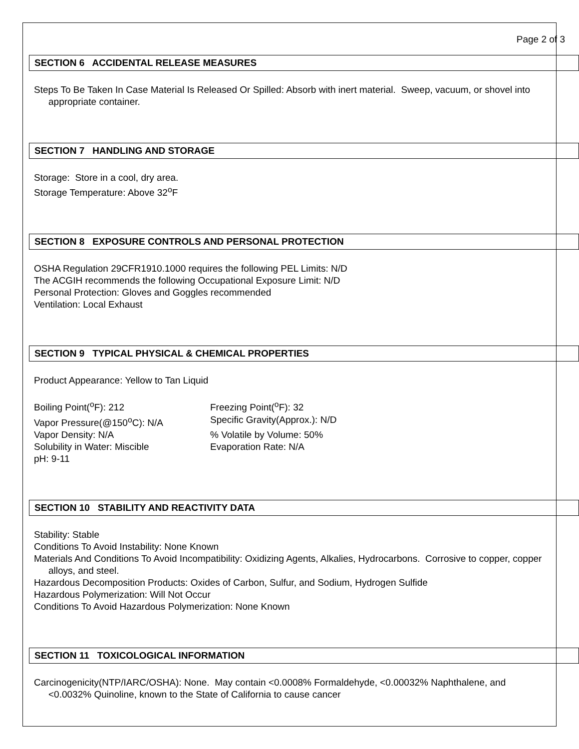Page 2 of 3
SECTION 6 ACCIDENTAL RELEASE MEASURES
Steps To Be Taken In Case Material Is Released Or Spilled: Absorb with inert material. Sweep, vacuum, or shovel into appropriate container.
SECTION 7 HANDLING AND STORAGE
Storage: Store in a cool, dry area.
Storage Temperature: Above 32<sup>o</sup>F
SECTION 8 EXPOSURE CONTROLS AND PERSONAL PROTECTION
OSHA Regulation 29CFR1910.1000 requires the following PEL Limits: N/D
The ACGIH recommends the following Occupational Exposure Limit: N/D
Personal Protection: Gloves and Goggles recommended
Ventilation: Local Exhaust
SECTION 9 TYPICAL PHYSICAL & CHEMICAL PROPERTIES
Product Appearance: Yellow to Tan Liquid
Boiling Point(<sup>o</sup>F): 212
Freezing Point(<sup>o</sup>F): 32
Vapor Pressure(@150<sup>o</sup>C): N/A
Specific Gravity(Approx.): N/D
Vapor Density: N/A
% Volatile by Volume: 50%
Solubility in Water: Miscible
Evaporation Rate: N/A
pH: 9-11
SECTION 10 STABILITY AND REACTIVITY DATA
Stability: Stable
Conditions To Avoid Instability: None Known
Materials And Conditions To Avoid Incompatibility: Oxidizing Agents, Alkalies, Hydrocarbons. Corrosive to copper, copper alloys, and steel.
Hazardous Decomposition Products: Oxides of Carbon, Sulfur, and Sodium, Hydrogen Sulfide
Hazardous Polymerization: Will Not Occur
Conditions To Avoid Hazardous Polymerization: None Known
SECTION 11 TOXICOLOGICAL INFORMATION
Carcinogenicity(NTP/IARC/OSHA): None. May contain <0.0008% Formaldehyde, <0.00032% Naphthalene, and <0.0032% Quinoline, known to the State of California to cause cancer